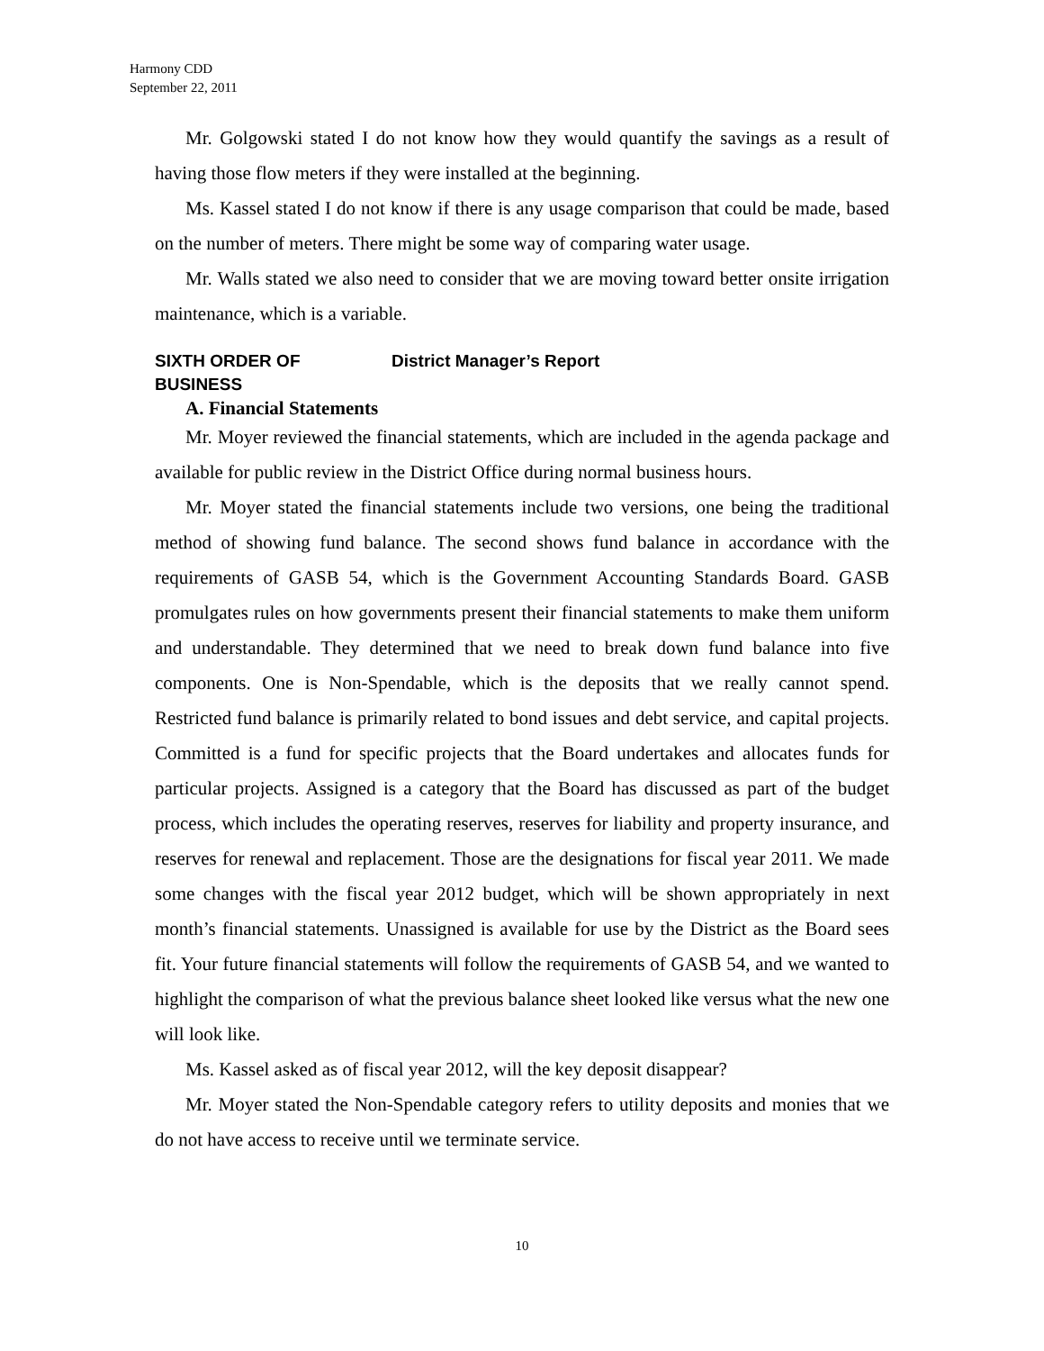Harmony CDD
September 22, 2011
Mr. Golgowski stated I do not know how they would quantify the savings as a result of having those flow meters if they were installed at the beginning.
Ms. Kassel stated I do not know if there is any usage comparison that could be made, based on the number of meters. There might be some way of comparing water usage.
Mr. Walls stated we also need to consider that we are moving toward better onsite irrigation maintenance, which is a variable.
SIXTH ORDER OF BUSINESS District Manager’s Report
A. Financial Statements
Mr. Moyer reviewed the financial statements, which are included in the agenda package and available for public review in the District Office during normal business hours.
Mr. Moyer stated the financial statements include two versions, one being the traditional method of showing fund balance. The second shows fund balance in accordance with the requirements of GASB 54, which is the Government Accounting Standards Board. GASB promulgates rules on how governments present their financial statements to make them uniform and understandable. They determined that we need to break down fund balance into five components. One is Non-Spendable, which is the deposits that we really cannot spend. Restricted fund balance is primarily related to bond issues and debt service, and capital projects. Committed is a fund for specific projects that the Board undertakes and allocates funds for particular projects. Assigned is a category that the Board has discussed as part of the budget process, which includes the operating reserves, reserves for liability and property insurance, and reserves for renewal and replacement. Those are the designations for fiscal year 2011. We made some changes with the fiscal year 2012 budget, which will be shown appropriately in next month’s financial statements. Unassigned is available for use by the District as the Board sees fit. Your future financial statements will follow the requirements of GASB 54, and we wanted to highlight the comparison of what the previous balance sheet looked like versus what the new one will look like.
Ms. Kassel asked as of fiscal year 2012, will the key deposit disappear?
Mr. Moyer stated the Non-Spendable category refers to utility deposits and monies that we do not have access to receive until we terminate service.
10